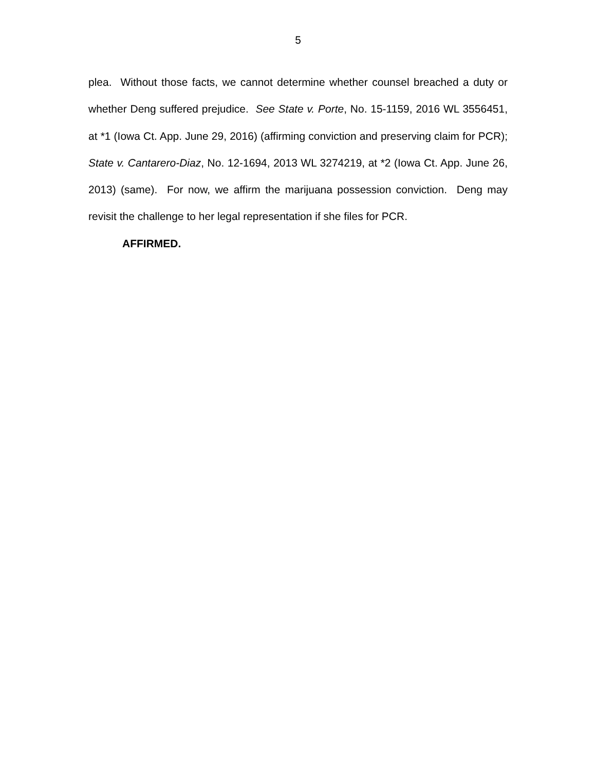5
plea. Without those facts, we cannot determine whether counsel breached a duty or whether Deng suffered prejudice. See State v. Porte, No. 15-1159, 2016 WL 3556451, at *1 (Iowa Ct. App. June 29, 2016) (affirming conviction and preserving claim for PCR); State v. Cantarero-Diaz, No. 12-1694, 2013 WL 3274219, at *2 (Iowa Ct. App. June 26, 2013) (same). For now, we affirm the marijuana possession conviction. Deng may revisit the challenge to her legal representation if she files for PCR.
AFFIRMED.